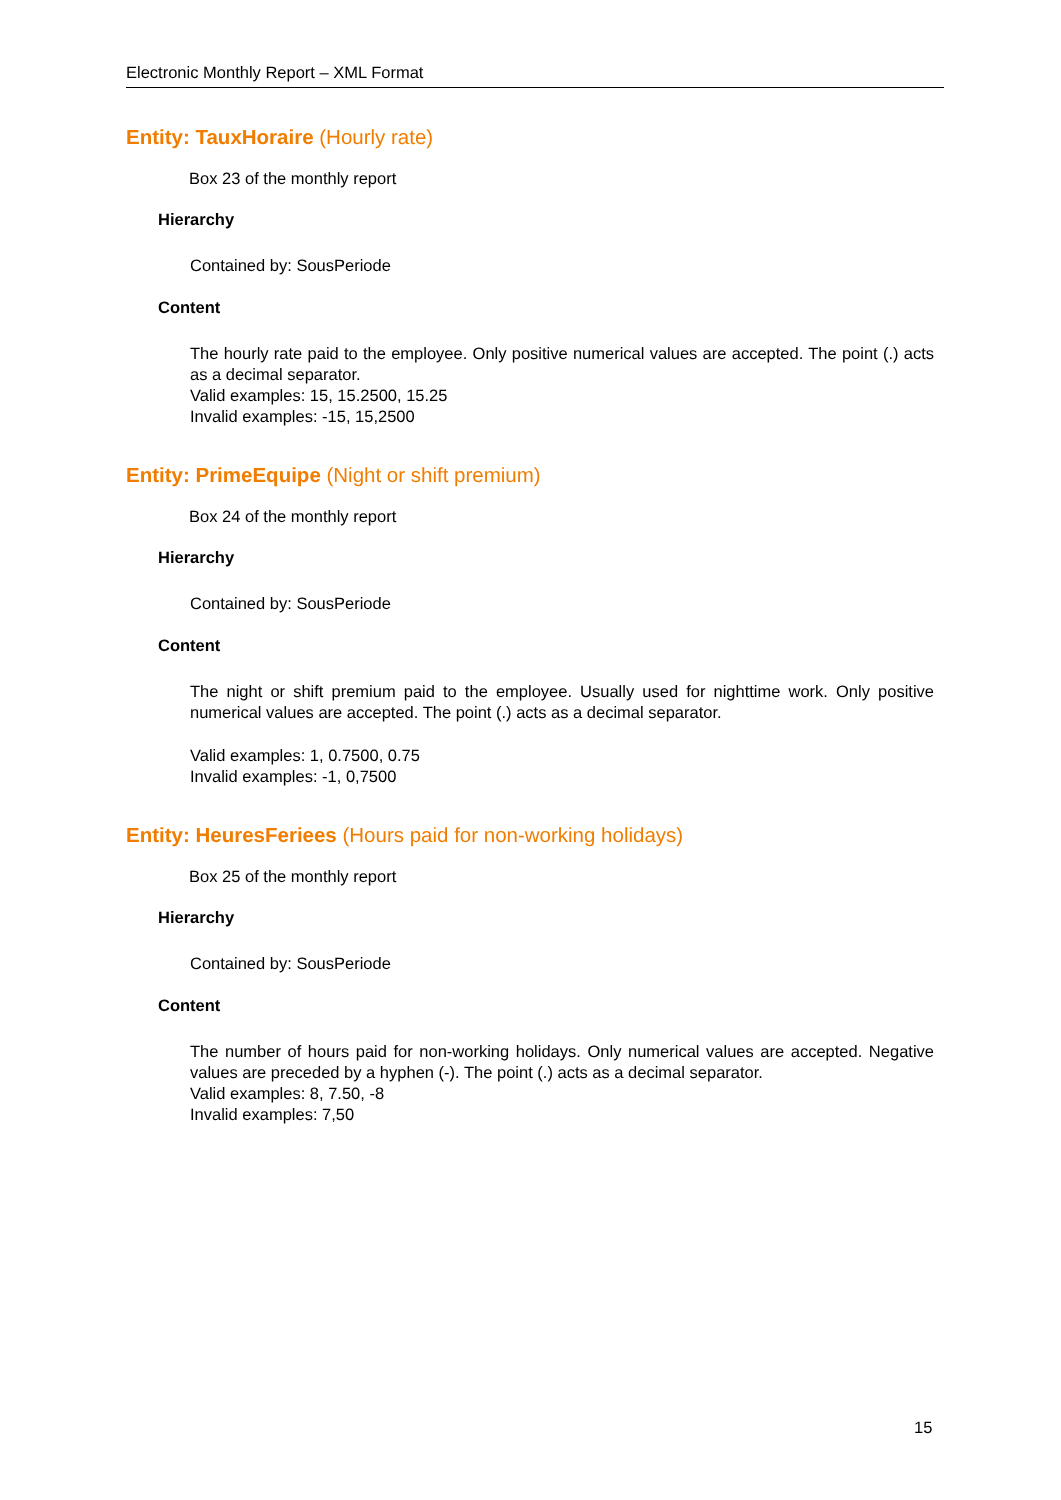Electronic Monthly Report – XML Format
Entity: TauxHoraire (Hourly rate)
Box 23 of the monthly report
Hierarchy
Contained by: SousPeriode
Content
The hourly rate paid to the employee. Only positive numerical values are accepted. The point (.) acts as a decimal separator.
Valid examples: 15, 15.2500, 15.25
Invalid examples: -15, 15,2500
Entity: PrimeEquipe (Night or shift premium)
Box 24 of the monthly report
Hierarchy
Contained by: SousPeriode
Content
The night or shift premium paid to the employee. Usually used for nighttime work. Only positive numerical values are accepted. The point (.) acts as a decimal separator.
Valid examples: 1, 0.7500, 0.75
Invalid examples: -1, 0,7500
Entity: HeuresFeriees (Hours paid for non-working holidays)
Box 25 of the monthly report
Hierarchy
Contained by: SousPeriode
Content
The number of hours paid for non-working holidays. Only numerical values are accepted. Negative values are preceded by a hyphen (-). The point (.) acts as a decimal separator.
Valid examples: 8, 7.50, -8
Invalid examples: 7,50
15